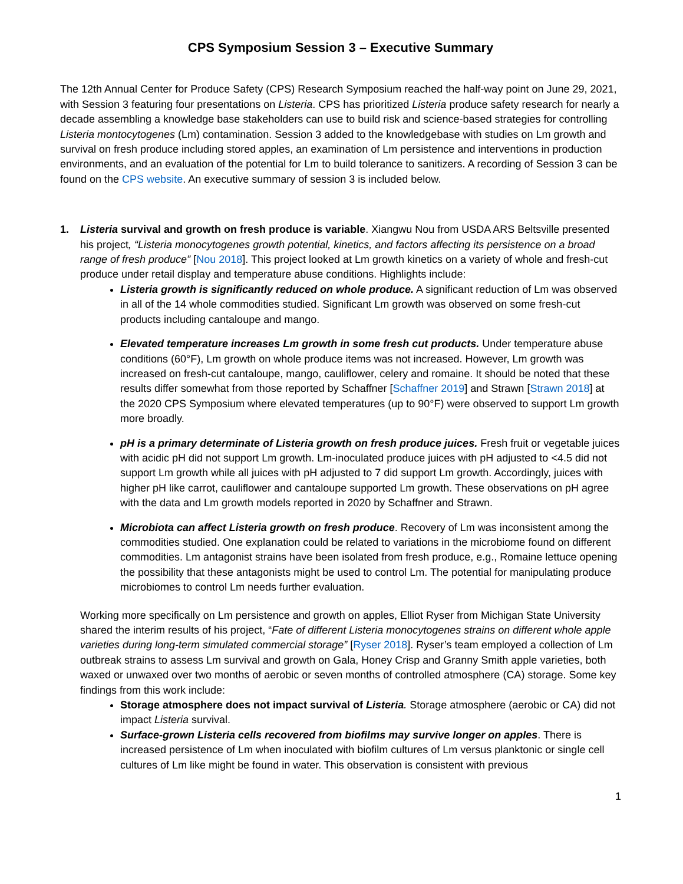CPS Symposium Session 3 – Executive Summary
The 12th Annual Center for Produce Safety (CPS) Research Symposium reached the half-way point on June 29, 2021, with Session 3 featuring four presentations on Listeria. CPS has prioritized Listeria produce safety research for nearly a decade assembling a knowledge base stakeholders can use to build risk and science-based strategies for controlling Listeria montocytogenes (Lm) contamination. Session 3 added to the knowledgebase with studies on Lm growth and survival on fresh produce including stored apples, an examination of Lm persistence and interventions in production environments, and an evaluation of the potential for Lm to build tolerance to sanitizers. A recording of Session 3 can be found on the CPS website. An executive summary of session 3 is included below.
1. Listeria survival and growth on fresh produce is variable. Xiangwu Nou from USDA ARS Beltsville presented his project, “Listeria monocytogenes growth potential, kinetics, and factors affecting its persistence on a broad range of fresh produce” [Nou 2018]. This project looked at Lm growth kinetics on a variety of whole and fresh-cut produce under retail display and temperature abuse conditions. Highlights include:
Listeria growth is significantly reduced on whole produce. A significant reduction of Lm was observed in all of the 14 whole commodities studied. Significant Lm growth was observed on some fresh-cut products including cantaloupe and mango.
Elevated temperature increases Lm growth in some fresh cut products. Under temperature abuse conditions (60°F), Lm growth on whole produce items was not increased. However, Lm growth was increased on fresh-cut cantaloupe, mango, cauliflower, celery and romaine. It should be noted that these results differ somewhat from those reported by Schaffner [Schaffner 2019] and Strawn [Strawn 2018] at the 2020 CPS Symposium where elevated temperatures (up to 90°F) were observed to support Lm growth more broadly.
pH is a primary determinate of Listeria growth on fresh produce juices. Fresh fruit or vegetable juices with acidic pH did not support Lm growth. Lm-inoculated produce juices with pH adjusted to <4.5 did not support Lm growth while all juices with pH adjusted to 7 did support Lm growth. Accordingly, juices with higher pH like carrot, cauliflower and cantaloupe supported Lm growth. These observations on pH agree with the data and Lm growth models reported in 2020 by Schaffner and Strawn.
Microbiota can affect Listeria growth on fresh produce. Recovery of Lm was inconsistent among the commodities studied. One explanation could be related to variations in the microbiome found on different commodities. Lm antagonist strains have been isolated from fresh produce, e.g., Romaine lettuce opening the possibility that these antagonists might be used to control Lm. The potential for manipulating produce microbiomes to control Lm needs further evaluation.
Working more specifically on Lm persistence and growth on apples, Elliot Ryser from Michigan State University shared the interim results of his project, “Fate of different Listeria monocytogenes strains on different whole apple varieties during long-term simulated commercial storage” [Ryser 2018]. Ryser’s team employed a collection of Lm outbreak strains to assess Lm survival and growth on Gala, Honey Crisp and Granny Smith apple varieties, both waxed or unwaxed over two months of aerobic or seven months of controlled atmosphere (CA) storage. Some key findings from this work include:
Storage atmosphere does not impact survival of Listeria. Storage atmosphere (aerobic or CA) did not impact Listeria survival.
Surface-grown Listeria cells recovered from biofilms may survive longer on apples. There is increased persistence of Lm when inoculated with biofilm cultures of Lm versus planktonic or single cell cultures of Lm like might be found in water. This observation is consistent with previous
1